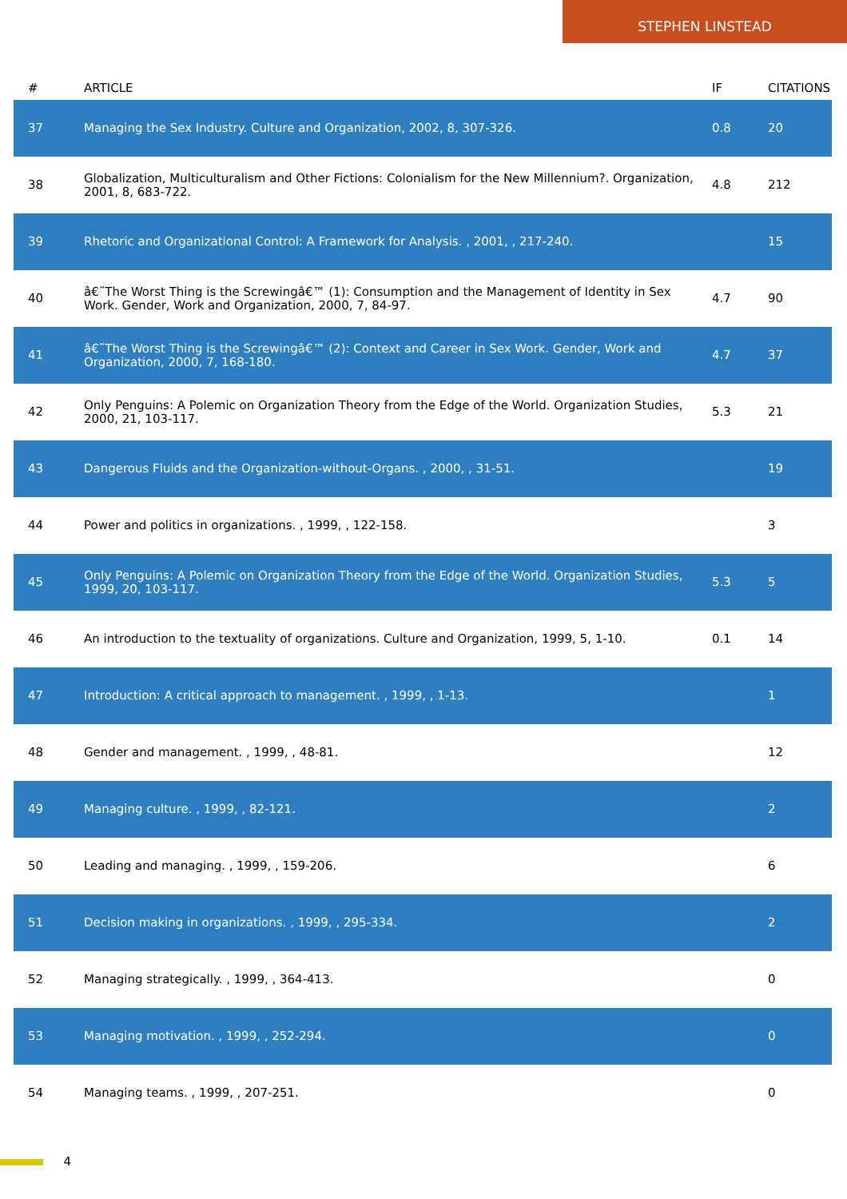STEPHEN LINSTEAD
| # | ARTICLE | IF | CITATIONS |
| --- | --- | --- | --- |
| 37 | Managing the Sex Industry. Culture and Organization, 2002, 8, 307-326. | 0.8 | 20 |
| 38 | Globalization, Multiculturalism and Other Fictions: Colonialism for the New Millennium?. Organization, 2001, 8, 683-722. | 4.8 | 212 |
| 39 | Rhetoric and Organizational Control: A Framework for Analysis. , 2001, , 217-240. | | 15 |
| 40 | â€˜The Worst Thing is the Screwingâ€™ (1): Consumption and the Management of Identity in Sex Work. Gender, Work and Organization, 2000, 7, 84-97. | 4.7 | 90 |
| 41 | â€˜The Worst Thing is the Screwingâ€™ (2): Context and Career in Sex Work. Gender, Work and Organization, 2000, 7, 168-180. | 4.7 | 37 |
| 42 | Only Penguins: A Polemic on Organization Theory from the Edge of the World. Organization Studies, 2000, 21, 103-117. | 5.3 | 21 |
| 43 | Dangerous Fluids and the Organization-without-Organs. , 2000, , 31-51. | | 19 |
| 44 | Power and politics in organizations. , 1999, , 122-158. | | 3 |
| 45 | Only Penguins: A Polemic on Organization Theory from the Edge of the World. Organization Studies, 1999, 20, 103-117. | 5.3 | 5 |
| 46 | An introduction to the textuality of organizations. Culture and Organization, 1999, 5, 1-10. | 0.1 | 14 |
| 47 | Introduction: A critical approach to management. , 1999, , 1-13. | | 1 |
| 48 | Gender and management. , 1999, , 48-81. | | 12 |
| 49 | Managing culture. , 1999, , 82-121. | | 2 |
| 50 | Leading and managing. , 1999, , 159-206. | | 6 |
| 51 | Decision making in organizations. , 1999, , 295-334. | | 2 |
| 52 | Managing strategically. , 1999, , 364-413. | | 0 |
| 53 | Managing motivation. , 1999, , 252-294. | | 0 |
| 54 | Managing teams. , 1999, , 207-251. | | 0 |
4